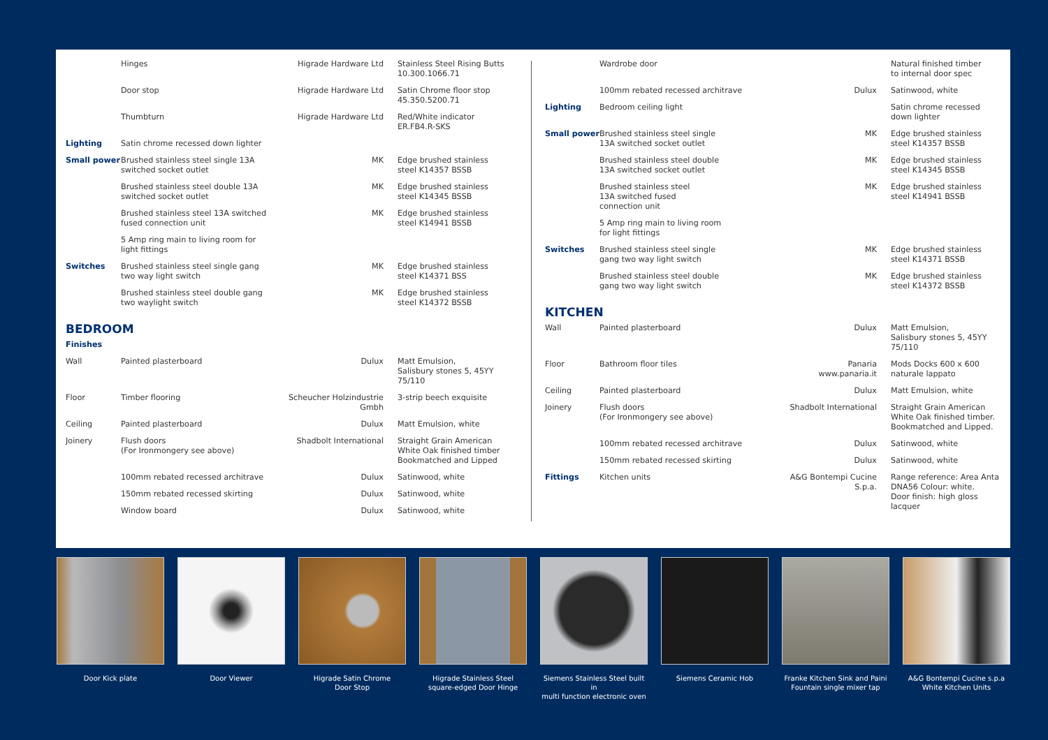| | Hinges | Higrade Hardware Ltd | Stainless Steel Rising Butts 10.300.1066.71 |
| | Door stop | Higrade Hardware Ltd | Satin Chrome floor stop 45.350.5200.71 |
| | Thumbturn | Higrade Hardware Ltd | Red/White indicator ER.FB4.R-SKS |
| Lighting | Satin chrome recessed down lighter | | |
| Small power | Brushed stainless steel single 13A switched socket outlet | MK | Edge brushed stainless steel K14357 BSSB |
| | Brushed stainless steel double 13A switched socket outlet | MK | Edge brushed stainless steel K14345 BSSB |
| | Brushed stainless steel 13A switched fused connection unit | MK | Edge brushed stainless steel K14941 BSSB |
| | 5 Amp ring main to living room for light fittings | | |
| Switches | Brushed stainless steel single gang two way light switch | MK | Edge brushed stainless steel K14371 BSS |
| | Brushed stainless steel double gang two waylight switch | MK | Edge brushed stainless steel K14372 BSSB |
BEDROOM
| Finishes | | | |
| Wall | Painted plasterboard | Dulux | Matt Emulsion, Salisbury stones 5, 45YY 75/110 |
| Floor | Timber flooring | Scheucher Holzindustrie Gmbh | 3-strip beech exquisite |
| Ceiling | Painted plasterboard | Dulux | Matt Emulsion, white |
| Joinery | Flush doors (For Ironmongery see above) | Shadbolt International | Straight Grain American White Oak finished timber Bookmatched and Lipped |
| | 100mm rebated recessed architrave | Dulux | Satinwood, white |
| | 150mm rebated recessed skirting | Dulux | Satinwood, white |
| | Window board | Dulux | Satinwood, white |
| | Wardrobe door | | Natural finished timber to internal door spec |
| | 100mm rebated recessed architrave | Dulux | Satinwood, white |
| Lighting | Bedroom ceiling light | | Satin chrome recessed down lighter |
| Small power | Brushed stainless steel single 13A switched socket outlet | MK | Edge brushed stainless steel K14357 BSSB |
| | Brushed stainless steel double 13A switched socket outlet | MK | Edge brushed stainless steel K14345 BSSB |
| | Brushed stainless steel 13A switched fused connection unit | MK | Edge brushed stainless steel K14941 BSSB |
| | 5 Amp ring main to living room for light fittings | | |
| Switches | Brushed stainless steel single gang two way light switch | MK | Edge brushed stainless steel K14371 BSSB |
| | Brushed stainless steel double gang two way light switch | MK | Edge brushed stainless steel K14372 BSSB |
KITCHEN
| Wall | Painted plasterboard | Dulux | Matt Emulsion, Salisbury stones 5, 45YY 75/110 |
| Floor | Bathroom floor tiles | Panaria www.panaria.it | Mods Docks 600 x 600 naturale lappato |
| Ceiling | Painted plasterboard | Dulux | Matt Emulsion, white |
| Joinery | Flush doors (For Ironmongery see above) | Shadbolt International | Straight Grain American White Oak finished timber. Bookmatched and Lipped. |
| | 100mm rebated recessed architrave | Dulux | Satinwood, white |
| | 150mm rebated recessed skirting | Dulux | Satinwood, white |
| Fittings | Kitchen units | A&G Bontempi Cucine S.p.a. | Range reference: Area Anta DNA56 Colour: white. Door finish: high gloss lacquer |
Door Kick plate Door Viewer Higrade Satin Chrome
Door Stop
Higrade Stainless Steel
square-edged Door Hinge
Siemens Stainless Steel built in
multi function electronic oven
Siemens Ceramic Hob
Franke Kitchen Sink and Paini
Fountain single mixer tap
A&G Bontempi Cucine s.p.a
White Kitchen Units